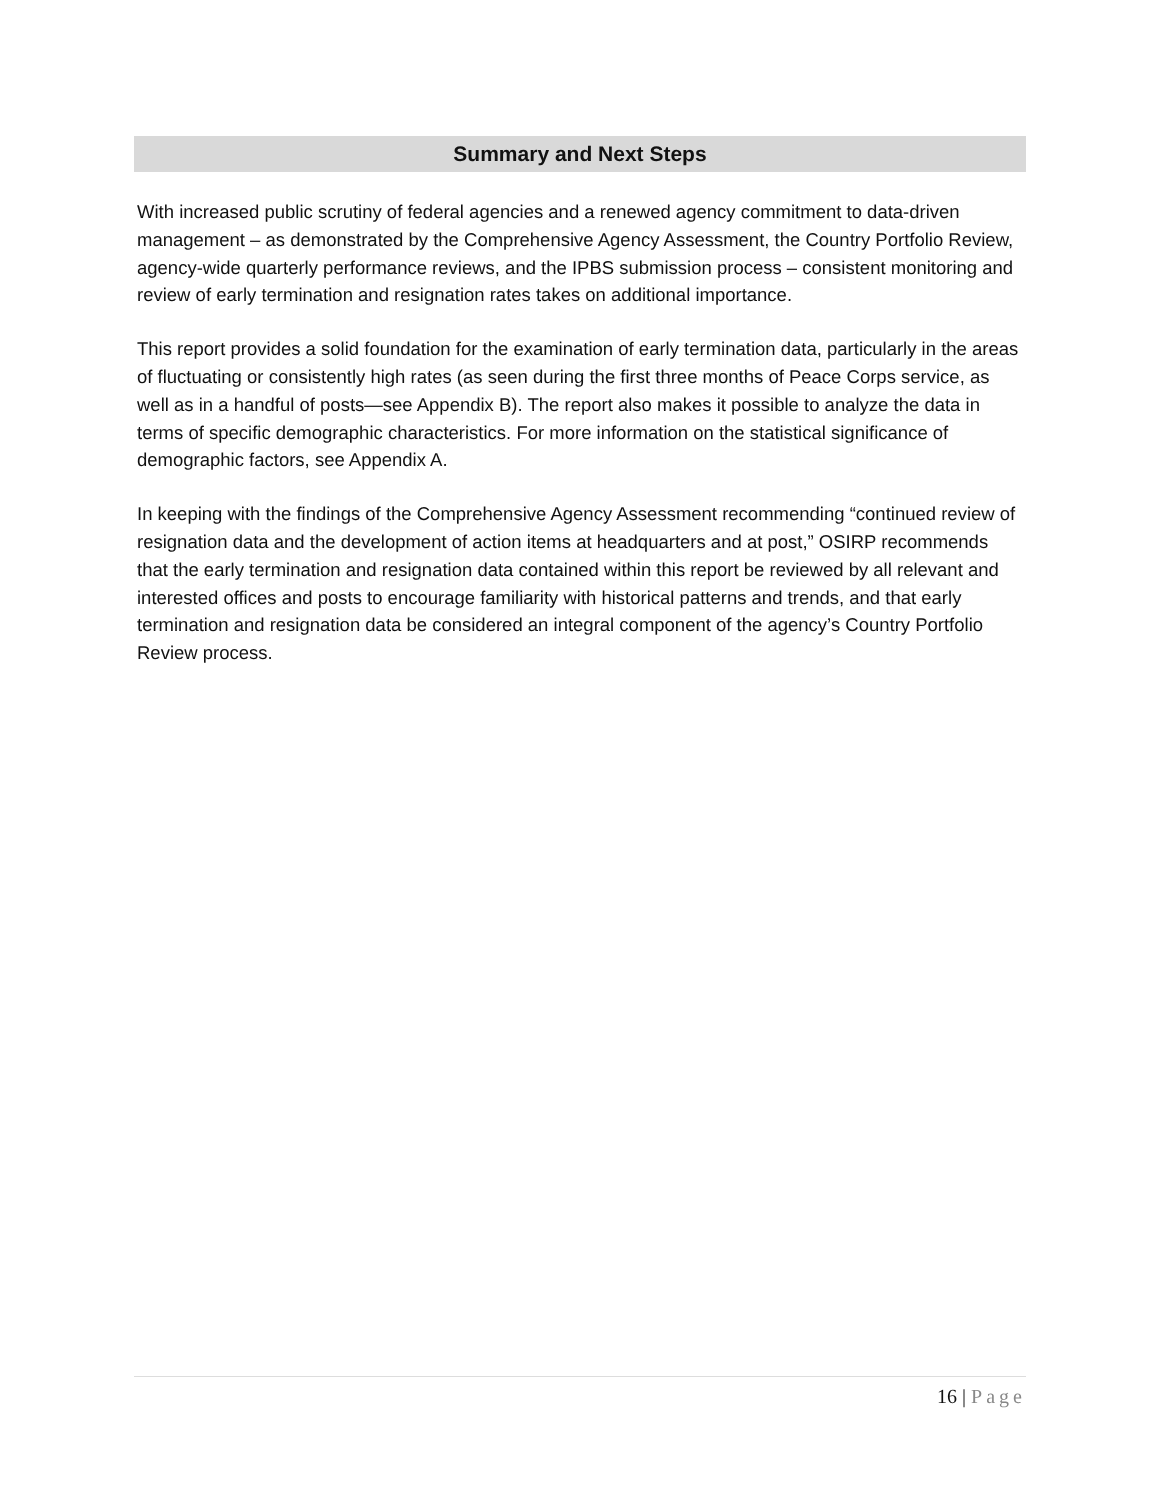Summary and Next Steps
With increased public scrutiny of federal agencies and a renewed agency commitment to data-driven management – as demonstrated by the Comprehensive Agency Assessment, the Country Portfolio Review, agency-wide quarterly performance reviews, and the IPBS submission process – consistent monitoring and review of early termination and resignation rates takes on additional importance.
This report provides a solid foundation for the examination of early termination data, particularly in the areas of fluctuating or consistently high rates (as seen during the first three months of Peace Corps service, as well as in a handful of posts—see Appendix B). The report also makes it possible to analyze the data in terms of specific demographic characteristics. For more information on the statistical significance of demographic factors, see Appendix A.
In keeping with the findings of the Comprehensive Agency Assessment recommending “continued review of resignation data and the development of action items at headquarters and at post,” OSIRP recommends that the early termination and resignation data contained within this report be reviewed by all relevant and interested offices and posts to encourage familiarity with historical patterns and trends, and that early termination and resignation data be considered an integral component of the agency’s Country Portfolio Review process.
16 | Page